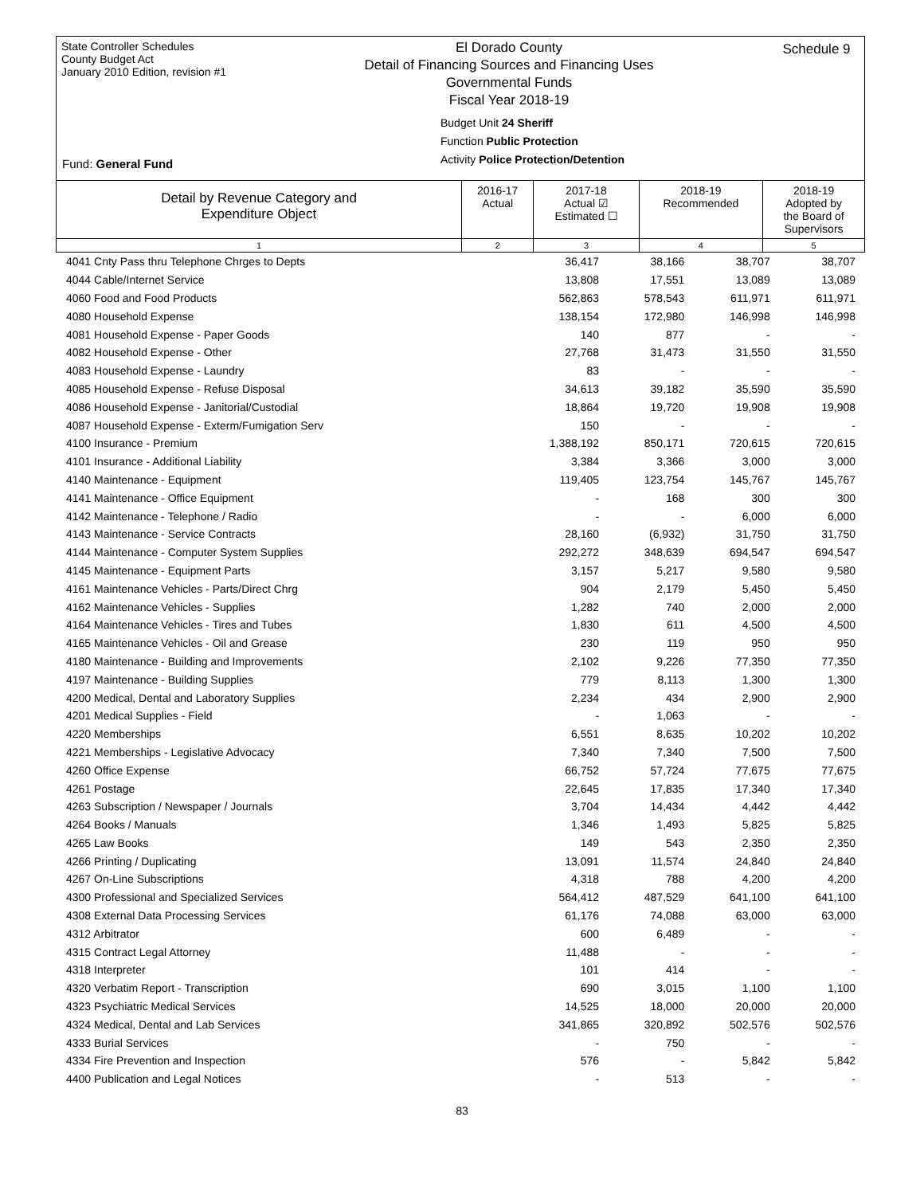State Controller Schedules
County Budget Act
January 2010 Edition, revision #1
El Dorado County
Detail of Financing Sources and Financing Uses
Governmental Funds
Fiscal Year 2018-19
Budget Unit 24 Sheriff
Function Public Protection
Activity Police Protection/Detention
Schedule 9
Fund: General Fund
| Detail by Revenue Category and Expenditure Object | 2016-17 Actual | 2017-18 Actual ☑ Estimated ☐ | 2018-19 Recommended | 2018-19 Adopted by the Board of Supervisors |
| --- | --- | --- | --- | --- |
| 1 | 2 | 3 | 4 | 5 |
| 4041 Cnty Pass thru Telephone Chrges to Depts | 36,417 | 38,166 | 38,707 | 38,707 |
| 4044 Cable/Internet Service | 13,808 | 17,551 | 13,089 | 13,089 |
| 4060 Food and Food Products | 562,863 | 578,543 | 611,971 | 611,971 |
| 4080 Household Expense | 138,154 | 172,980 | 146,998 | 146,998 |
| 4081 Household Expense - Paper Goods | 140 | 877 | - | - |
| 4082 Household Expense - Other | 27,768 | 31,473 | 31,550 | 31,550 |
| 4083 Household Expense - Laundry | 83 | - | - | - |
| 4085 Household Expense - Refuse Disposal | 34,613 | 39,182 | 35,590 | 35,590 |
| 4086 Household Expense - Janitorial/Custodial | 18,864 | 19,720 | 19,908 | 19,908 |
| 4087 Household Expense - Exterm/Fumigation Serv | 150 | - | - | - |
| 4100 Insurance - Premium | 1,388,192 | 850,171 | 720,615 | 720,615 |
| 4101 Insurance - Additional Liability | 3,384 | 3,366 | 3,000 | 3,000 |
| 4140 Maintenance - Equipment | 119,405 | 123,754 | 145,767 | 145,767 |
| 4141 Maintenance - Office Equipment | - | 168 | 300 | 300 |
| 4142 Maintenance - Telephone / Radio | - | - | 6,000 | 6,000 |
| 4143 Maintenance - Service Contracts | 28,160 | (6,932) | 31,750 | 31,750 |
| 4144 Maintenance - Computer System Supplies | 292,272 | 348,639 | 694,547 | 694,547 |
| 4145 Maintenance - Equipment Parts | 3,157 | 5,217 | 9,580 | 9,580 |
| 4161 Maintenance Vehicles - Parts/Direct Chrg | 904 | 2,179 | 5,450 | 5,450 |
| 4162 Maintenance Vehicles - Supplies | 1,282 | 740 | 2,000 | 2,000 |
| 4164 Maintenance Vehicles - Tires and Tubes | 1,830 | 611 | 4,500 | 4,500 |
| 4165 Maintenance Vehicles - Oil and Grease | 230 | 119 | 950 | 950 |
| 4180 Maintenance - Building and Improvements | 2,102 | 9,226 | 77,350 | 77,350 |
| 4197 Maintenance - Building Supplies | 779 | 8,113 | 1,300 | 1,300 |
| 4200 Medical, Dental and Laboratory Supplies | 2,234 | 434 | 2,900 | 2,900 |
| 4201 Medical Supplies - Field | - | 1,063 | - | - |
| 4220 Memberships | 6,551 | 8,635 | 10,202 | 10,202 |
| 4221 Memberships - Legislative Advocacy | 7,340 | 7,340 | 7,500 | 7,500 |
| 4260 Office Expense | 66,752 | 57,724 | 77,675 | 77,675 |
| 4261 Postage | 22,645 | 17,835 | 17,340 | 17,340 |
| 4263 Subscription / Newspaper / Journals | 3,704 | 14,434 | 4,442 | 4,442 |
| 4264 Books / Manuals | 1,346 | 1,493 | 5,825 | 5,825 |
| 4265 Law Books | 149 | 543 | 2,350 | 2,350 |
| 4266 Printing / Duplicating | 13,091 | 11,574 | 24,840 | 24,840 |
| 4267 On-Line Subscriptions | 4,318 | 788 | 4,200 | 4,200 |
| 4300 Professional and Specialized Services | 564,412 | 487,529 | 641,100 | 641,100 |
| 4308 External Data Processing Services | 61,176 | 74,088 | 63,000 | 63,000 |
| 4312 Arbitrator | 600 | 6,489 | - | - |
| 4315 Contract Legal Attorney | 11,488 | - | - | - |
| 4318 Interpreter | 101 | 414 | - | - |
| 4320 Verbatim Report - Transcription | 690 | 3,015 | 1,100 | 1,100 |
| 4323 Psychiatric Medical Services | 14,525 | 18,000 | 20,000 | 20,000 |
| 4324 Medical, Dental and Lab Services | 341,865 | 320,892 | 502,576 | 502,576 |
| 4333 Burial Services | - | 750 | - | - |
| 4334 Fire Prevention and Inspection | 576 | - | 5,842 | 5,842 |
| 4400 Publication and Legal Notices | - | 513 | - | - |
83